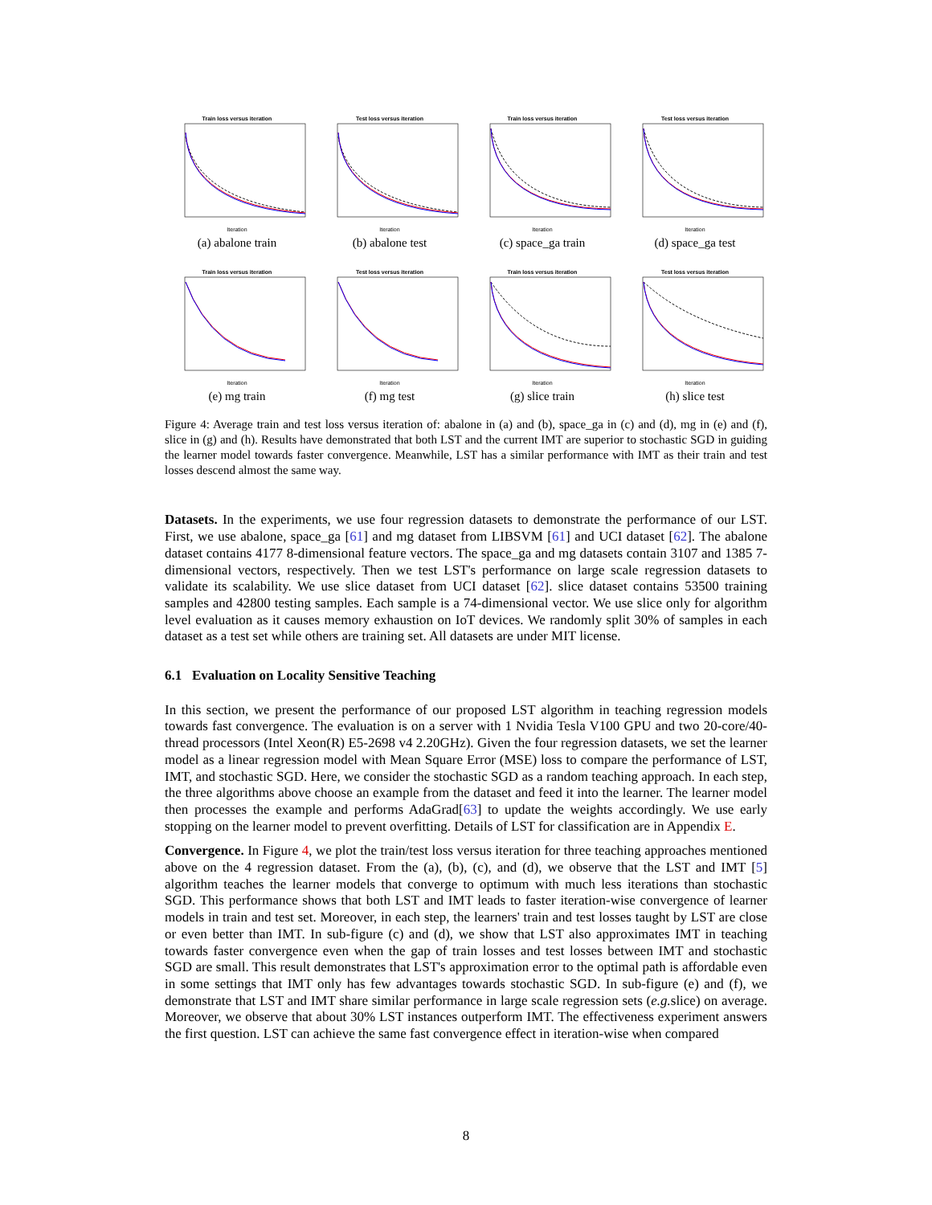Train loss versus iteration
Iteration
(a) abalone train
Test loss versus iteration
Iteration
(b) abalone test
Train loss versus iteration
Iteration
(c) space_ga train
Test loss versus iteration
Iteration
(d) space_ga test
Train loss versus iteration
Iteration
(e) mg train
Test loss versus iteration
Iteration
(f) mg test
Train loss versus iteration
Iteration
(g) slice train
Test loss versus iteration
Iteration
(h) slice test
Figure 4: Average train and test loss versus iteration of: abalone in (a) and (b), space_ga in (c) and (d), mg in (e) and (f), slice in (g) and (h). Results have demonstrated that both LST and the current IMT are superior to stochastic SGD in guiding the learner model towards faster convergence. Meanwhile, LST has a similar performance with IMT as their train and test losses descend almost the same way.
Datasets. In the experiments, we use four regression datasets to demonstrate the performance of our LST. First, we use abalone, space_ga [61] and mg dataset from LIBSVM [61] and UCI dataset [62]. The abalone dataset contains 4177 8-dimensional feature vectors. The space_ga and mg datasets contain 3107 and 1385 7-dimensional vectors, respectively. Then we test LST's performance on large scale regression datasets to validate its scalability. We use slice dataset from UCI dataset [62]. slice dataset contains 53500 training samples and 42800 testing samples. Each sample is a 74-dimensional vector. We use slice only for algorithm level evaluation as it causes memory exhaustion on IoT devices. We randomly split 30% of samples in each dataset as a test set while others are training set. All datasets are under MIT license.
6.1 Evaluation on Locality Sensitive Teaching
In this section, we present the performance of our proposed LST algorithm in teaching regression models towards fast convergence. The evaluation is on a server with 1 Nvidia Tesla V100 GPU and two 20-core/40-thread processors (Intel Xeon(R) E5-2698 v4 2.20GHz). Given the four regression datasets, we set the learner model as a linear regression model with Mean Square Error (MSE) loss to compare the performance of LST, IMT, and stochastic SGD. Here, we consider the stochastic SGD as a random teaching approach. In each step, the three algorithms above choose an example from the dataset and feed it into the learner. The learner model then processes the example and performs AdaGrad[63] to update the weights accordingly. We use early stopping on the learner model to prevent overfitting. Details of LST for classification are in Appendix E.
Convergence. In Figure 4, we plot the train/test loss versus iteration for three teaching approaches mentioned above on the 4 regression dataset. From the (a), (b), (c), and (d), we observe that the LST and IMT [5] algorithm teaches the learner models that converge to optimum with much less iterations than stochastic SGD. This performance shows that both LST and IMT leads to faster iteration-wise convergence of learner models in train and test set. Moreover, in each step, the learners' train and test losses taught by LST are close or even better than IMT. In sub-figure (c) and (d), we show that LST also approximates IMT in teaching towards faster convergence even when the gap of train losses and test losses between IMT and stochastic SGD are small. This result demonstrates that LST's approximation error to the optimal path is affordable even in some settings that IMT only has few advantages towards stochastic SGD. In sub-figure (e) and (f), we demonstrate that LST and IMT share similar performance in large scale regression sets (e.g. slice) on average. Moreover, we observe that about 30% LST instances outperform IMT. The effectiveness experiment answers the first question. LST can achieve the same fast convergence effect in iteration-wise when compared
8